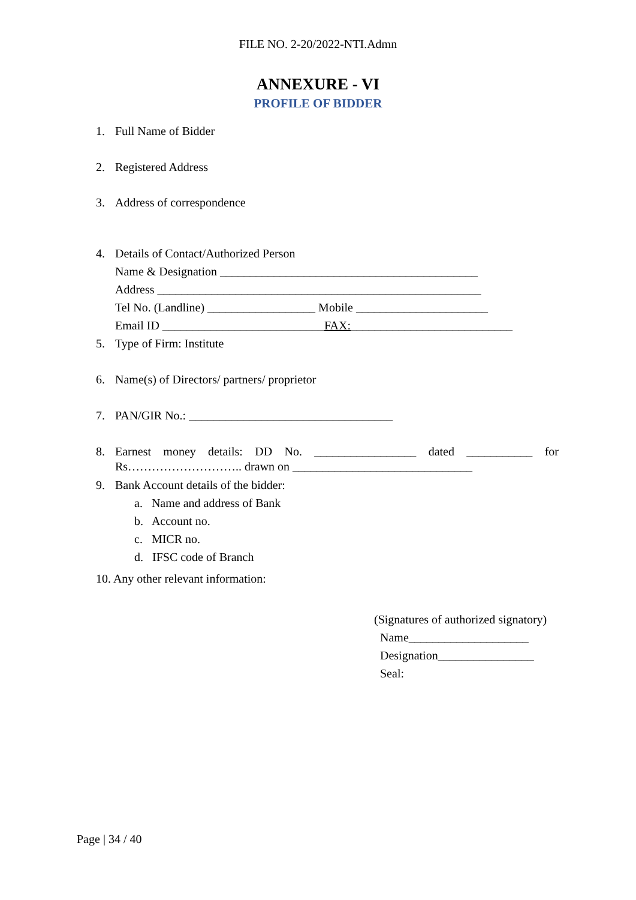FILE NO. 2-20/2022-NTI.Admn
ANNEXURE - VI
PROFILE OF BIDDER
1. Full Name of Bidder
2. Registered Address
3. Address of correspondence
4. Details of Contact/Authorized Person
Name & Designation ___________________________________________
Address ______________________________________________________
Tel No. (Landline) __________________ Mobile ______________________
Email ID ___________________________FAX:___________________________
5. Type of Firm: Institute
6. Name(s) of Directors/ partners/ proprietor
7. PAN/GIR No.: __________________________________
8. Earnest money details: DD No. _________________ dated ___________ for
Rs……………………….. drawn on ______________________________
9. Bank Account details of the bidder:
a. Name and address of Bank
b. Account no.
c. MICR no.
d. IFSC code of Branch
10. Any other relevant information:
(Signatures of authorized signatory)
Name____________________
Designation________________
Seal:
Page | 34 / 40